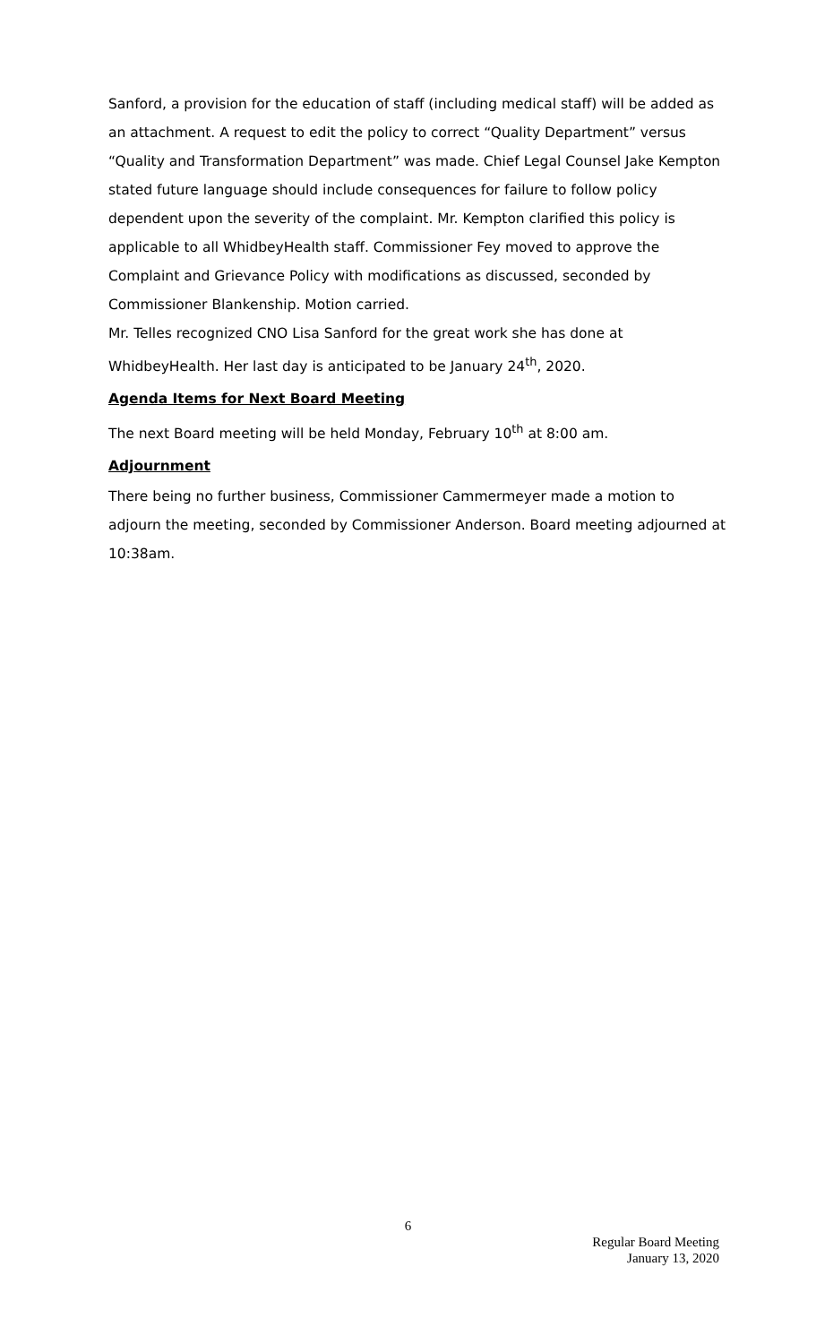Sanford, a provision for the education of staff (including medical staff) will be added as an attachment. A request to edit the policy to correct “Quality Department” versus “Quality and Transformation Department” was made. Chief Legal Counsel Jake Kempton stated future language should include consequences for failure to follow policy dependent upon the severity of the complaint. Mr. Kempton clarified this policy is applicable to all WhidbeyHealth staff. Commissioner Fey moved to approve the Complaint and Grievance Policy with modifications as discussed, seconded by Commissioner Blankenship. Motion carried.
Mr. Telles recognized CNO Lisa Sanford for the great work she has done at WhidbeyHealth. Her last day is anticipated to be January 24<sup>th</sup>, 2020.
Agenda Items for Next Board Meeting
The next Board meeting will be held Monday, February 10<sup>th</sup> at 8:00 am.
Adjournment
There being no further business, Commissioner Cammermeyer made a motion to adjourn the meeting, seconded by Commissioner Anderson. Board meeting adjourned at 10:38am.
6
Regular Board Meeting
January 13, 2020